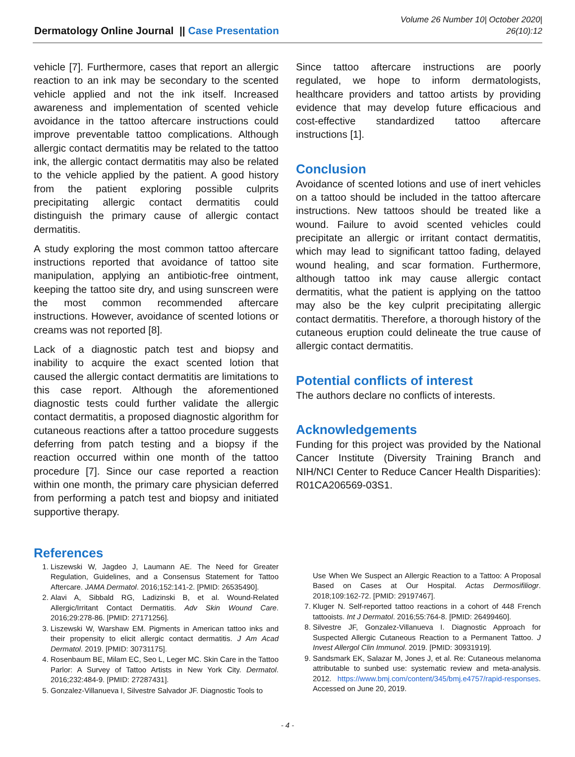Dermatology Online Journal || Case Presentation
Volume 26 Number 10| October 2020|
26(10):12
vehicle [7]. Furthermore, cases that report an allergic reaction to an ink may be secondary to the scented vehicle applied and not the ink itself. Increased awareness and implementation of scented vehicle avoidance in the tattoo aftercare instructions could improve preventable tattoo complications. Although allergic contact dermatitis may be related to the tattoo ink, the allergic contact dermatitis may also be related to the vehicle applied by the patient. A good history from the patient exploring possible culprits precipitating allergic contact dermatitis could distinguish the primary cause of allergic contact dermatitis.
A study exploring the most common tattoo aftercare instructions reported that avoidance of tattoo site manipulation, applying an antibiotic-free ointment, keeping the tattoo site dry, and using sunscreen were the most common recommended aftercare instructions. However, avoidance of scented lotions or creams was not reported [8].
Lack of a diagnostic patch test and biopsy and inability to acquire the exact scented lotion that caused the allergic contact dermatitis are limitations to this case report. Although the aforementioned diagnostic tests could further validate the allergic contact dermatitis, a proposed diagnostic algorithm for cutaneous reactions after a tattoo procedure suggests deferring from patch testing and a biopsy if the reaction occurred within one month of the tattoo procedure [7]. Since our case reported a reaction within one month, the primary care physician deferred from performing a patch test and biopsy and initiated supportive therapy.
Since tattoo aftercare instructions are poorly regulated, we hope to inform dermatologists, healthcare providers and tattoo artists by providing evidence that may develop future efficacious and cost-effective standardized tattoo aftercare instructions [1].
Conclusion
Avoidance of scented lotions and use of inert vehicles on a tattoo should be included in the tattoo aftercare instructions. New tattoos should be treated like a wound. Failure to avoid scented vehicles could precipitate an allergic or irritant contact dermatitis, which may lead to significant tattoo fading, delayed wound healing, and scar formation. Furthermore, although tattoo ink may cause allergic contact dermatitis, what the patient is applying on the tattoo may also be the key culprit precipitating allergic contact dermatitis. Therefore, a thorough history of the cutaneous eruption could delineate the true cause of allergic contact dermatitis.
Potential conflicts of interest
The authors declare no conflicts of interests.
Acknowledgements
Funding for this project was provided by the National Cancer Institute (Diversity Training Branch and NIH/NCI Center to Reduce Cancer Health Disparities): R01CA206569-03S1.
References
1. Liszewski W, Jagdeo J, Laumann AE. The Need for Greater Regulation, Guidelines, and a Consensus Statement for Tattoo Aftercare. JAMA Dermatol. 2016;152:141-2. [PMID: 26535490].
2. Alavi A, Sibbald RG, Ladizinski B, et al. Wound-Related Allergic/Irritant Contact Dermatitis. Adv Skin Wound Care. 2016;29:278-86. [PMID: 27171256].
3. Liszewski W, Warshaw EM. Pigments in American tattoo inks and their propensity to elicit allergic contact dermatitis. J Am Acad Dermatol. 2019. [PMID: 30731175].
4. Rosenbaum BE, Milam EC, Seo L, Leger MC. Skin Care in the Tattoo Parlor: A Survey of Tattoo Artists in New York City. Dermatol. 2016;232:484-9. [PMID: 27287431].
5. Gonzalez-Villanueva I, Silvestre Salvador JF. Diagnostic Tools to
Use When We Suspect an Allergic Reaction to a Tattoo: A Proposal Based on Cases at Our Hospital. Actas Dermosifiliogr. 2018;109:162-72. [PMID: 29197467].
7. Kluger N. Self-reported tattoo reactions in a cohort of 448 French tattooists. Int J Dermatol. 2016;55:764-8. [PMID: 26499460].
8. Silvestre JF, Gonzalez-Villanueva I. Diagnostic Approach for Suspected Allergic Cutaneous Reaction to a Permanent Tattoo. J Invest Allergol Clin Immunol. 2019. [PMID: 30931919].
9. Sandsmark EK, Salazar M, Jones J, et al. Re: Cutaneous melanoma attributable to sunbed use: systematic review and meta-analysis. 2012. https://www.bmj.com/content/345/bmj.e4757/rapid-responses. Accessed on June 20, 2019.
- 4 -